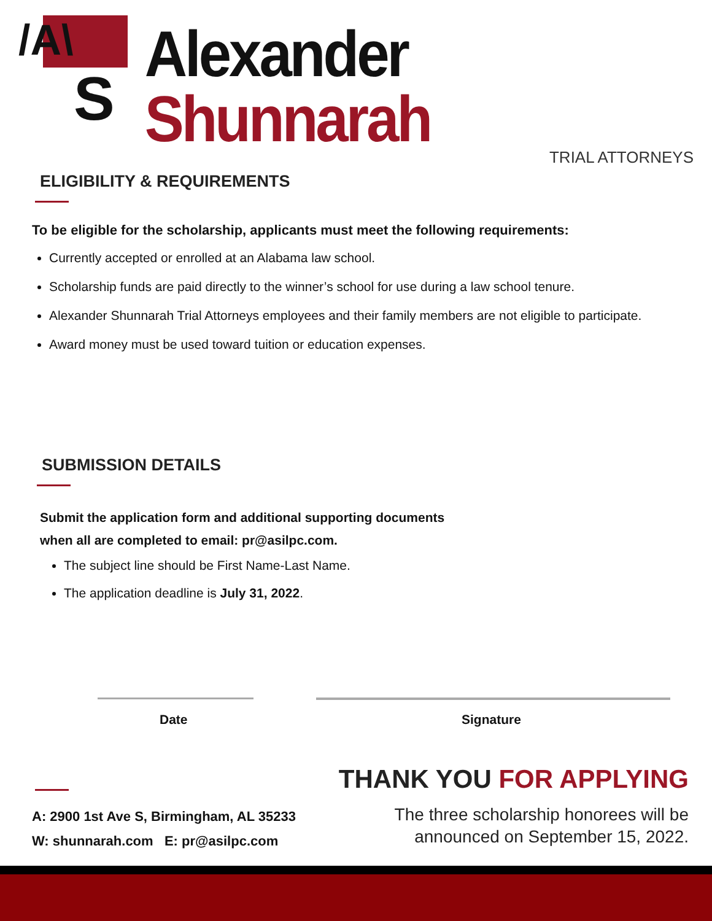/A\
S
Alexander Shunnarah
TRIAL ATTORNEYS
ELIGIBILITY & REQUIREMENTS
To be eligible for the scholarship, applicants must meet the following requirements:
Currently accepted or enrolled at an Alabama law school.
Scholarship funds are paid directly to the winner’s school for use during a law school tenure.
Alexander Shunnarah Trial Attorneys employees and their family members are not eligible to participate.
Award money must be used toward tuition or education expenses.
SUBMISSION DETAILS
Submit the application form and additional supporting documents
when all are completed to email: pr@asilpc.com.
The subject line should be First Name-Last Name.
The application deadline is July 31, 2022.
Date Signature
A: 2900 1st Ave S, Birmingham, AL 35233
W: shunnarah.com E: pr@asilpc.com
THANK YOU FOR APPLYING
The three scholarship honorees will be
announced on September 15, 2022.